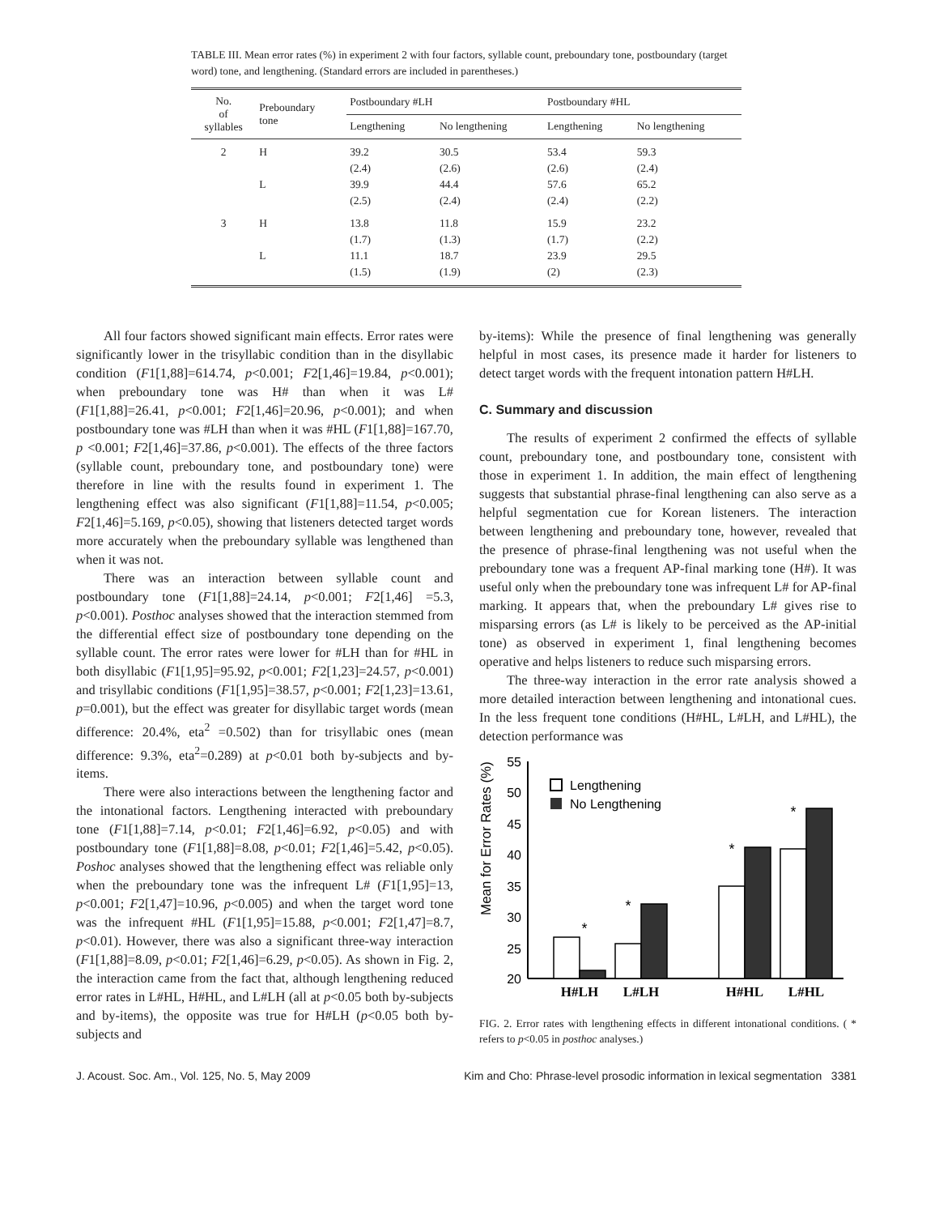TABLE III. Mean error rates (%) in experiment 2 with four factors, syllable count, preboundary tone, postboundary (target word) tone, and lengthening. (Standard errors are included in parentheses.)
| No. of syllables | Preboundary tone | Postboundary #LH | | Postboundary #HL | |
| --- | --- | --- | --- | --- | --- |
| | | Lengthening | No lengthening | Lengthening | No lengthening |
| 2 | H | 39.2 | 30.5 | 53.4 | 59.3 |
| | | (2.4) | (2.6) | (2.6) | (2.4) |
| | L | 39.9 | 44.4 | 57.6 | 65.2 |
| | | (2.5) | (2.4) | (2.4) | (2.2) |
| 3 | H | 13.8 | 11.8 | 15.9 | 23.2 |
| | | (1.7) | (1.3) | (1.7) | (2.2) |
| | L | 11.1 | 18.7 | 23.9 | 29.5 |
| | | (1.5) | (1.9) | (2) | (2.3) |
All four factors showed significant main effects. Error rates were significantly lower in the trisyllabic condition than in the disyllabic condition (F1[1,88]=614.74, p<0.001; F2[1,46]=19.84, p<0.001); when preboundary tone was H# than when it was L# (F1[1,88]=26.41, p<0.001; F2[1,46]=20.96, p<0.001); and when postboundary tone was #LH than when it was #HL (F1[1,88]=167.70, p <0.001; F2[1,46]=37.86, p<0.001). The effects of the three factors (syllable count, preboundary tone, and postboundary tone) were therefore in line with the results found in experiment 1. The lengthening effect was also significant (F1[1,88]=11.54, p<0.005; F2[1,46]=5.169, p<0.05), showing that listeners detected target words more accurately when the preboundary syllable was lengthened than when it was not.
There was an interaction between syllable count and postboundary tone (F1[1,88]=24.14, p<0.001; F2[1,46] =5.3, p<0.001). Posthoc analyses showed that the interaction stemmed from the differential effect size of postboundary tone depending on the syllable count. The error rates were lower for #LH than for #HL in both disyllabic (F1[1,95]=95.92, p<0.001; F2[1,23]=24.57, p<0.001) and trisyllabic conditions (F1[1,95]=38.57, p<0.001; F2[1,23]=13.61, p=0.001), but the effect was greater for disyllabic target words (mean difference: 20.4%, eta<sup>2</sup> =0.502) than for trisyllabic ones (mean difference: 9.3%, eta<sup>2</sup>=0.289) at p<0.01 both by-subjects and by-items.
There were also interactions between the lengthening factor and the intonational factors. Lengthening interacted with preboundary tone (F1[1,88]=7.14, p<0.01; F2[1,46]=6.92, p<0.05) and with postboundary tone (F1[1,88]=8.08, p<0.01; F2[1,46]=5.42, p<0.05). Poshoc analyses showed that the lengthening effect was reliable only when the preboundary tone was the infrequent L# (F1[1,95]=13, p<0.001; F2[1,47]=10.96, p<0.005) and when the target word tone was the infrequent #HL (F1[1,95]=15.88, p<0.001; F2[1,47]=8.7, p<0.01). However, there was also a significant three-way interaction (F1[1,88]=8.09, p<0.01; F2[1,46]=6.29, p<0.05). As shown in Fig. 2, the interaction came from the fact that, although lengthening reduced error rates in L#HL, H#HL, and L#LH (all at p<0.05 both by-subjects and by-items), the opposite was true for H#LH (p<0.05 both by-subjects and
by-items): While the presence of final lengthening was generally helpful in most cases, its presence made it harder for listeners to detect target words with the frequent intonation pattern H#LH.
C. Summary and discussion
The results of experiment 2 confirmed the effects of syllable count, preboundary tone, and postboundary tone, consistent with those in experiment 1. In addition, the main effect of lengthening suggests that substantial phrase-final lengthening can also serve as a helpful segmentation cue for Korean listeners. The interaction between lengthening and preboundary tone, however, revealed that the presence of phrase-final lengthening was not useful when the preboundary tone was a frequent AP-final marking tone (H#). It was useful only when the preboundary tone was infrequent L# for AP-final marking. It appears that, when the preboundary L# gives rise to misparsing errors (as L# is likely to be perceived as the AP-initial tone) as observed in experiment 1, final lengthening becomes operative and helps listeners to reduce such misparsing errors.
The three-way interaction in the error rate analysis showed a more detailed interaction between lengthening and intonational cues. In the less frequent tone conditions (H#HL, L#LH, and L#HL), the detection performance was
Mean for Error Rates (%)
55
50
45
40
35
30
25
20
Lengthening
No Lengthening
*
*
*
*
H#LH
L#LH
H#HL
L#HL
FIG. 2. Error rates with lengthening effects in different intonational conditions. ( * refers to p<0.05 in posthoc analyses.)
J. Acoust. Soc. Am., Vol. 125, No. 5, May 2009 Kim and Cho: Phrase-level prosodic information in lexical segmentation 3381